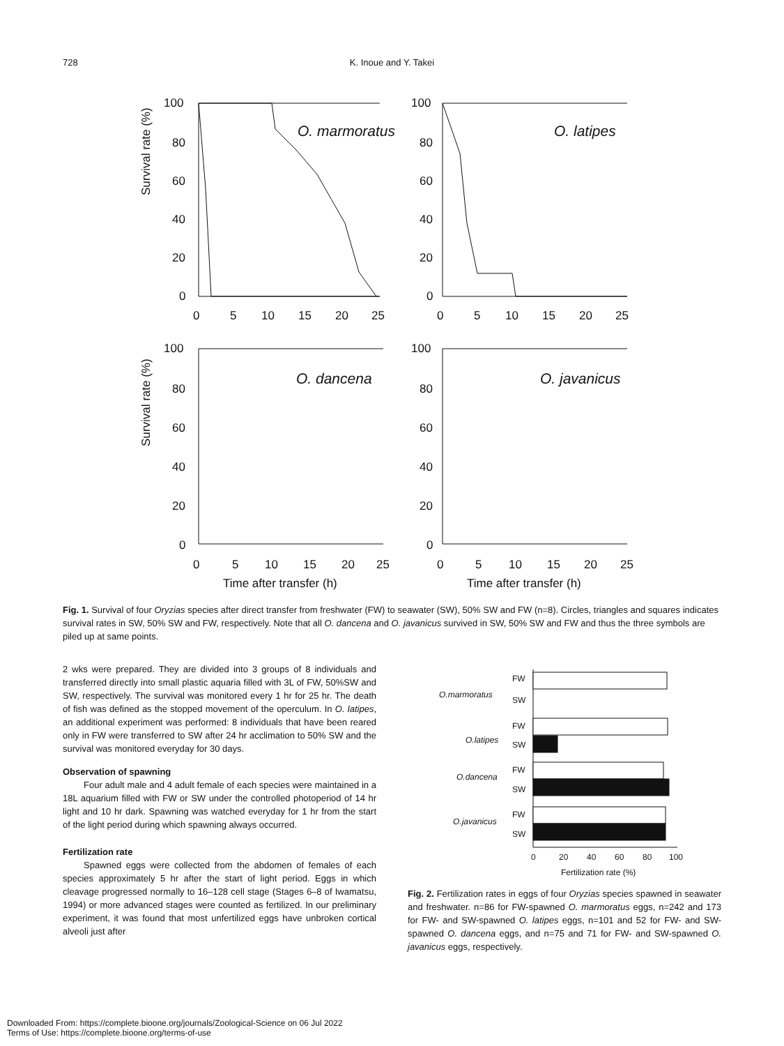728
K. Inoue and Y. Takei
Survival rate (%)
Survival rate (%)
100
80
60
40
20
0
0
5
10
15
20
25
O. marmoratus
100
80
60
40
20
0
0
5
10
15
20
25
O. latipes
100
80
60
40
20
0
0
5
10
15
20
25
O. dancena
100
80
60
40
20
0
0
5
10
15
20
25
O. javanicus
Time after transfer (h)
Time after transfer (h)
Fig. 1. Survival of four Oryzias species after direct transfer from freshwater (FW) to seawater (SW), 50% SW and FW (n=8). Circles, triangles and squares indicates survival rates in SW, 50% SW and FW, respectively. Note that all O. dancena and O. javanicus survived in SW, 50% SW and FW and thus the three symbols are piled up at same points.
2 wks were prepared. They are divided into 3 groups of 8 individuals and transferred directly into small plastic aquaria filled with 3L of FW, 50%SW and SW, respectively. The survival was monitored every 1 hr for 25 hr. The death of fish was defined as the stopped movement of the operculum. In O. latipes, an additional experiment was performed: 8 individuals that have been reared only in FW were transferred to SW after 24 hr acclimation to 50% SW and the survival was monitored everyday for 30 days.
Observation of spawning
Four adult male and 4 adult female of each species were maintained in a 18L aquarium filled with FW or SW under the controlled photoperiod of 14 hr light and 10 hr dark. Spawning was watched everyday for 1 hr from the start of the light period during which spawning always occurred.
Fertilization rate
Spawned eggs were collected from the abdomen of females of each species approximately 5 hr after the start of light period. Eggs in which cleavage progressed normally to 16–128 cell stage (Stages 6–8 of Iwamatsu, 1994) or more advanced stages were counted as fertilized. In our preliminary experiment, it was found that most unfertilized eggs have unbroken cortical alveoli just after
O.marmoratus
FW
SW
O.latipes
FW
SW
O.dancena
FW
SW
O.javanicus
FW
SW
0
20
40
60
80
100
Fertilization rate (%)
Fig. 2. Fertilization rates in eggs of four Oryzias species spawned in seawater and freshwater. n=86 for FW-spawned O. marmoratus eggs, n=242 and 173 for FW- and SW-spawned O. latipes eggs, n=101 and 52 for FW- and SW-spawned O. dancena eggs, and n=75 and 71 for FW- and SW-spawned O. javanicus eggs, respectively.
Downloaded From: https://complete.bioone.org/journals/Zoological-Science on 06 Jul 2022
Terms of Use: https://complete.bioone.org/terms-of-use